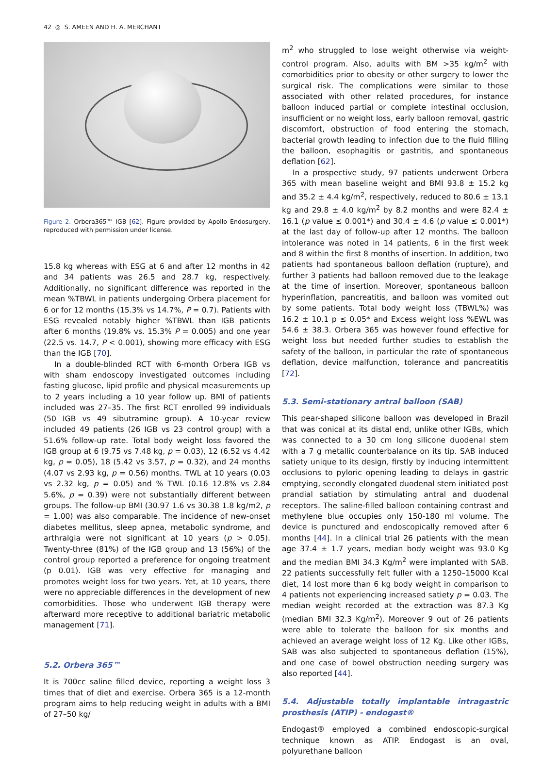42 ◎ S. AMEEN AND H. A. MERCHANT
Figure 2. Orbera365™ IGB [62]. Figure provided by Apollo Endosurgery, reproduced with permission under license.
15.8 kg whereas with ESG at 6 and after 12 months in 42 and 34 patients was 26.5 and 28.7 kg, respectively. Additionally, no significant difference was reported in the mean %TBWL in patients undergoing Orbera placement for 6 or for 12 months (15.3% vs 14.7%, P = 0.7). Patients with ESG revealed notably higher %TBWL than IGB patients after 6 months (19.8% vs. 15.3% P = 0.005) and one year (22.5 vs. 14.7, P < 0.001), showing more efficacy with ESG than the IGB [70].
In a double-blinded RCT with 6-month Orbera IGB vs with sham endoscopy investigated outcomes including fasting glucose, lipid profile and physical measurements up to 2 years including a 10 year follow up. BMI of patients included was 27–35. The first RCT enrolled 99 individuals (50 IGB vs 49 sibutramine group). A 10-year review included 49 patients (26 IGB vs 23 control group) with a 51.6% follow-up rate. Total body weight loss favored the IGB group at 6 (9.75 vs 7.48 kg, p = 0.03), 12 (6.52 vs 4.42 kg, p = 0.05), 18 (5.42 vs 3.57, p = 0.32), and 24 months (4.07 vs 2.93 kg, p = 0.56) months. TWL at 10 years (0.03 vs 2.32 kg, p = 0.05) and % TWL (0.16 12.8% vs 2.84 5.6%, p = 0.39) were not substantially different between groups. The follow-up BMI (30.97 1.6 vs 30.38 1.8 kg/m2, p = 1.00) was also comparable. The incidence of new-onset diabetes mellitus, sleep apnea, metabolic syndrome, and arthralgia were not significant at 10 years (p > 0.05). Twenty-three (81%) of the IGB group and 13 (56%) of the control group reported a preference for ongoing treatment (p 0.01). IGB was very effective for managing and promotes weight loss for two years. Yet, at 10 years, there were no appreciable differences in the development of new comorbidities. Those who underwent IGB therapy were afterward more receptive to additional bariatric metabolic management [71].
5.2. Orbera 365™
It is 700cc saline filled device, reporting a weight loss 3 times that of diet and exercise. Orbera 365 is a 12-month program aims to help reducing weight in adults with a BMI of 27–50 kg/
m<sup>2</sup> who struggled to lose weight otherwise via weight-control program. Also, adults with BM >35 kg/m<sup>2</sup> with comorbidities prior to obesity or other surgery to lower the surgical risk. The complications were similar to those associated with other related procedures, for instance balloon induced partial or complete intestinal occlusion, insufficient or no weight loss, early balloon removal, gastric discomfort, obstruction of food entering the stomach, bacterial growth leading to infection due to the fluid filling the balloon, esophagitis or gastritis, and spontaneous deflation [62].
In a prospective study, 97 patients underwent Orbera 365 with mean baseline weight and BMI 93.8 ± 15.2 kg and 35.2 ± 4.4 kg/m<sup>2</sup>, respectively, reduced to 80.6 ± 13.1 kg and 29.8 ± 4.0 kg/m<sup>2</sup> by 8.2 months and were 82.4 ± 16.1 (p value ≤ 0.001*) and 30.4 ± 4.6 (p value ≤ 0.001*) at the last day of follow-up after 12 months. The balloon intolerance was noted in 14 patients, 6 in the first week and 8 within the first 8 months of insertion. In addition, two patients had spontaneous balloon deflation (rupture), and further 3 patients had balloon removed due to the leakage at the time of insertion. Moreover, spontaneous balloon hyperinflation, pancreatitis, and balloon was vomited out by some patients. Total body weight loss (TBWL%) was 16.2 ± 10.1 p ≤ 0.05* and Excess weight loss %EWL was 54.6 ± 38.3. Orbera 365 was however found effective for weight loss but needed further studies to establish the safety of the balloon, in particular the rate of spontaneous deflation, device malfunction, tolerance and pancreatitis [72].
5.3. Semi-stationary antral balloon (SAB)
This pear-shaped silicone balloon was developed in Brazil that was conical at its distal end, unlike other IGBs, which was connected to a 30 cm long silicone duodenal stem with a 7 g metallic counterbalance on its tip. SAB induced satiety unique to its design, firstly by inducing intermittent occlusions to pyloric opening leading to delays in gastric emptying, secondly elongated duodenal stem initiated post prandial satiation by stimulating antral and duodenal receptors. The saline-filled balloon containing contrast and methylene blue occupies only 150-180 ml volume. The device is punctured and endoscopically removed after 6 months [44]. In a clinical trial 26 patients with the mean age 37.4 ± 1.7 years, median body weight was 93.0 Kg and the median BMI 34.3 Kg/m<sup>2</sup> were implanted with SAB. 22 patients successfully felt fuller with a 1250–15000 Kcal diet, 14 lost more than 6 kg body weight in comparison to 4 patients not experiencing increased satiety p = 0.03. The median weight recorded at the extraction was 87.3 Kg (median BMI 32.3 Kg/m<sup>2</sup>). Moreover 9 out of 26 patients were able to tolerate the balloon for six months and achieved an average weight loss of 12 Kg. Like other IGBs, SAB was also subjected to spontaneous deflation (15%), and one case of bowel obstruction needing surgery was also reported [44].
5.4. Adjustable totally implantable intragastric prosthesis (ATIP) - endogast®
Endogast® employed a combined endoscopic-surgical technique known as ATIP. Endogast is an oval, polyurethane balloon